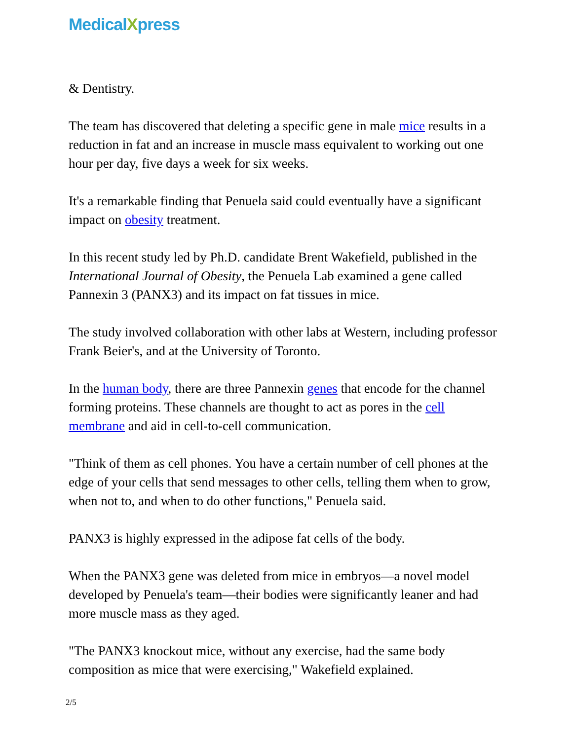MedicalXpress
& Dentistry.
The team has discovered that deleting a specific gene in male mice results in a reduction in fat and an increase in muscle mass equivalent to working out one hour per day, five days a week for six weeks.
It's a remarkable finding that Penuela said could eventually have a significant impact on obesity treatment.
In this recent study led by Ph.D. candidate Brent Wakefield, published in the International Journal of Obesity, the Penuela Lab examined a gene called Pannexin 3 (PANX3) and its impact on fat tissues in mice.
The study involved collaboration with other labs at Western, including professor Frank Beier's, and at the University of Toronto.
In the human body, there are three Pannexin genes that encode for the channel forming proteins. These channels are thought to act as pores in the cell membrane and aid in cell-to-cell communication.
"Think of them as cell phones. You have a certain number of cell phones at the edge of your cells that send messages to other cells, telling them when to grow, when not to, and when to do other functions," Penuela said.
PANX3 is highly expressed in the adipose fat cells of the body.
When the PANX3 gene was deleted from mice in embryos—a novel model developed by Penuela's team—their bodies were significantly leaner and had more muscle mass as they aged.
"The PANX3 knockout mice, without any exercise, had the same body composition as mice that were exercising," Wakefield explained.
2/5